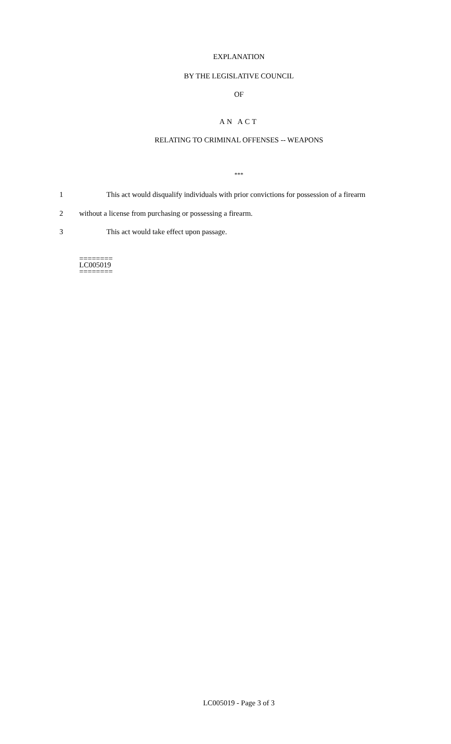EXPLANATION
BY THE LEGISLATIVE COUNCIL
OF
AN ACT
RELATING TO CRIMINAL OFFENSES -- WEAPONS
***
1 This act would disqualify individuals with prior convictions for possession of a firearm
2 without a license from purchasing or possessing a firearm.
3 This act would take effect upon passage.
========
LC005019
========
LC005019 - Page 3 of 3